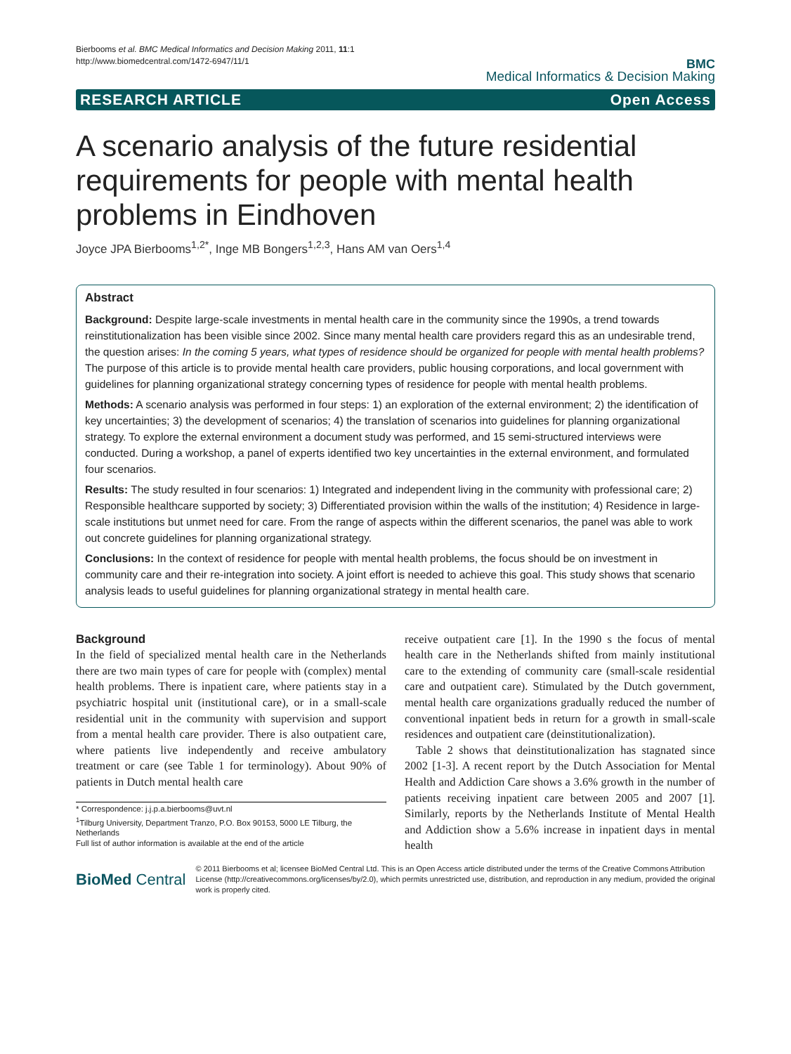Bierbooms et al. BMC Medical Informatics and Decision Making 2011, 11:1
http://www.biomedcentral.com/1472-6947/11/1
BMC
Medical Informatics & Decision Making
RESEARCH ARTICLE Open Access
A scenario analysis of the future residential requirements for people with mental health problems in Eindhoven
Joyce JPA Bierbooms<sup>1,2*</sup>, Inge MB Bongers<sup>1,2,3</sup>, Hans AM van Oers<sup>1,4</sup>
Abstract
Background: Despite large-scale investments in mental health care in the community since the 1990s, a trend towards reinstitutionalization has been visible since 2002. Since many mental health care providers regard this as an undesirable trend, the question arises: In the coming 5 years, what types of residence should be organized for people with mental health problems? The purpose of this article is to provide mental health care providers, public housing corporations, and local government with guidelines for planning organizational strategy concerning types of residence for people with mental health problems.
Methods: A scenario analysis was performed in four steps: 1) an exploration of the external environment; 2) the identification of key uncertainties; 3) the development of scenarios; 4) the translation of scenarios into guidelines for planning organizational strategy. To explore the external environment a document study was performed, and 15 semi-structured interviews were conducted. During a workshop, a panel of experts identified two key uncertainties in the external environment, and formulated four scenarios.
Results: The study resulted in four scenarios: 1) Integrated and independent living in the community with professional care; 2) Responsible healthcare supported by society; 3) Differentiated provision within the walls of the institution; 4) Residence in large-scale institutions but unmet need for care. From the range of aspects within the different scenarios, the panel was able to work out concrete guidelines for planning organizational strategy.
Conclusions: In the context of residence for people with mental health problems, the focus should be on investment in community care and their re-integration into society. A joint effort is needed to achieve this goal. This study shows that scenario analysis leads to useful guidelines for planning organizational strategy in mental health care.
Background
In the field of specialized mental health care in the Netherlands there are two main types of care for people with (complex) mental health problems. There is inpatient care, where patients stay in a psychiatric hospital unit (institutional care), or in a small-scale residential unit in the community with supervision and support from a mental health care provider. There is also outpatient care, where patients live independently and receive ambulatory treatment or care (see Table 1 for terminology). About 90% of patients in Dutch mental health care
* Correspondence: j.j.p.a.bierbooms@uvt.nl
<sup>1</sup> Tilburg University, Department Tranzo, P.O. Box 90153, 5000 LE Tilburg, the Netherlands
Full list of author information is available at the end of the article
receive outpatient care [1]. In the 1990 s the focus of mental health care in the Netherlands shifted from mainly institutional care to the extending of community care (small-scale residential care and outpatient care). Stimulated by the Dutch government, mental health care organizations gradually reduced the number of conventional inpatient beds in return for a growth in small-scale residences and outpatient care (deinstitutionalization).
Table 2 shows that deinstitutionalization has stagnated since 2002 [1-3]. A recent report by the Dutch Association for Mental Health and Addiction Care shows a 3.6% growth in the number of patients receiving inpatient care between 2005 and 2007 [1]. Similarly, reports by the Netherlands Institute of Mental Health and Addiction show a 5.6% increase in inpatient days in mental health
BioMed Central
© 2011 Bierbooms et al; licensee BioMed Central Ltd. This is an Open Access article distributed under the terms of the Creative Commons Attribution License (http://creativecommons.org/licenses/by/2.0), which permits unrestricted use, distribution, and reproduction in any medium, provided the original work is properly cited.